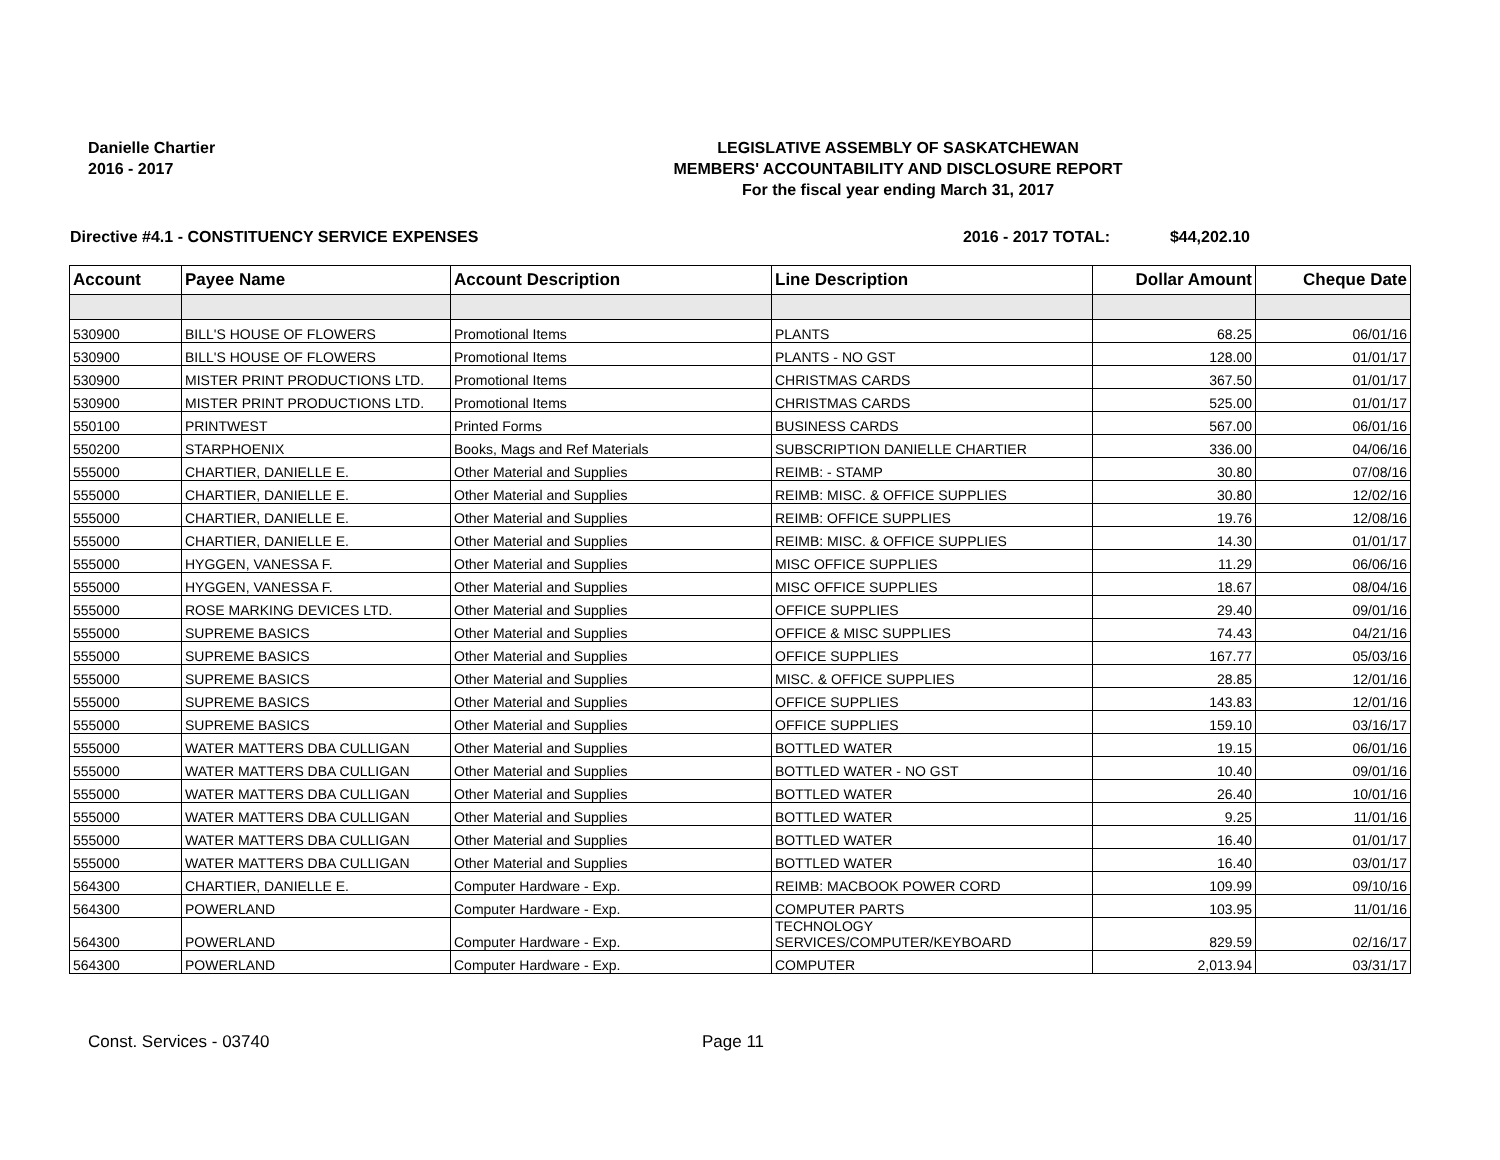Danielle Chartier
2016 - 2017
LEGISLATIVE ASSEMBLY OF SASKATCHEWAN
MEMBERS' ACCOUNTABILITY AND DISCLOSURE REPORT
For the fiscal year ending March 31, 2017
Directive #4.1 - CONSTITUENCY SERVICE EXPENSES 2016 - 2017 TOTAL: $44,202.10
| Account | Payee Name | Account Description | Line Description | Dollar Amount | Cheque Date |
| --- | --- | --- | --- | --- | --- |
| 530900 | BILL'S HOUSE OF FLOWERS | Promotional Items | PLANTS | 68.25 | 06/01/16 |
| 530900 | BILL'S HOUSE OF FLOWERS | Promotional Items | PLANTS - NO GST | 128.00 | 01/01/17 |
| 530900 | MISTER PRINT PRODUCTIONS LTD. | Promotional Items | CHRISTMAS CARDS | 367.50 | 01/01/17 |
| 530900 | MISTER PRINT PRODUCTIONS LTD. | Promotional Items | CHRISTMAS CARDS | 525.00 | 01/01/17 |
| 550100 | PRINTWEST | Printed Forms | BUSINESS CARDS | 567.00 | 06/01/16 |
| 550200 | STARPHOENIX | Books, Mags and Ref Materials | SUBSCRIPTION DANIELLE CHARTIER | 336.00 | 04/06/16 |
| 555000 | CHARTIER, DANIELLE E. | Other Material and Supplies | REIMB: - STAMP | 30.80 | 07/08/16 |
| 555000 | CHARTIER, DANIELLE E. | Other Material and Supplies | REIMB: MISC. & OFFICE SUPPLIES | 30.80 | 12/02/16 |
| 555000 | CHARTIER, DANIELLE E. | Other Material and Supplies | REIMB: OFFICE SUPPLIES | 19.76 | 12/08/16 |
| 555000 | CHARTIER, DANIELLE E. | Other Material and Supplies | REIMB: MISC. & OFFICE SUPPLIES | 14.30 | 01/01/17 |
| 555000 | HYGGEN, VANESSA F. | Other Material and Supplies | MISC OFFICE SUPPLIES | 11.29 | 06/06/16 |
| 555000 | HYGGEN, VANESSA F. | Other Material and Supplies | MISC OFFICE SUPPLIES | 18.67 | 08/04/16 |
| 555000 | ROSE MARKING DEVICES LTD. | Other Material and Supplies | OFFICE SUPPLIES | 29.40 | 09/01/16 |
| 555000 | SUPREME BASICS | Other Material and Supplies | OFFICE & MISC SUPPLIES | 74.43 | 04/21/16 |
| 555000 | SUPREME BASICS | Other Material and Supplies | OFFICE SUPPLIES | 167.77 | 05/03/16 |
| 555000 | SUPREME BASICS | Other Material and Supplies | MISC. & OFFICE SUPPLIES | 28.85 | 12/01/16 |
| 555000 | SUPREME BASICS | Other Material and Supplies | OFFICE SUPPLIES | 143.83 | 12/01/16 |
| 555000 | SUPREME BASICS | Other Material and Supplies | OFFICE SUPPLIES | 159.10 | 03/16/17 |
| 555000 | WATER MATTERS DBA CULLIGAN | Other Material and Supplies | BOTTLED WATER | 19.15 | 06/01/16 |
| 555000 | WATER MATTERS DBA CULLIGAN | Other Material and Supplies | BOTTLED WATER - NO GST | 10.40 | 09/01/16 |
| 555000 | WATER MATTERS DBA CULLIGAN | Other Material and Supplies | BOTTLED WATER | 26.40 | 10/01/16 |
| 555000 | WATER MATTERS DBA CULLIGAN | Other Material and Supplies | BOTTLED WATER | 9.25 | 11/01/16 |
| 555000 | WATER MATTERS DBA CULLIGAN | Other Material and Supplies | BOTTLED WATER | 16.40 | 01/01/17 |
| 555000 | WATER MATTERS DBA CULLIGAN | Other Material and Supplies | BOTTLED WATER | 16.40 | 03/01/17 |
| 564300 | CHARTIER, DANIELLE E. | Computer Hardware - Exp. | REIMB: MACBOOK POWER CORD | 109.99 | 09/10/16 |
| 564300 | POWERLAND | Computer Hardware - Exp. | COMPUTER PARTS | 103.95 | 11/01/16 |
| 564300 | POWERLAND | Computer Hardware - Exp. | TECHNOLOGY SERVICES/COMPUTER/KEYBOARD | 829.59 | 02/16/17 |
| 564300 | POWERLAND | Computer Hardware - Exp. | COMPUTER | 2,013.94 | 03/31/17 |
Const. Services - 03740 Page 11